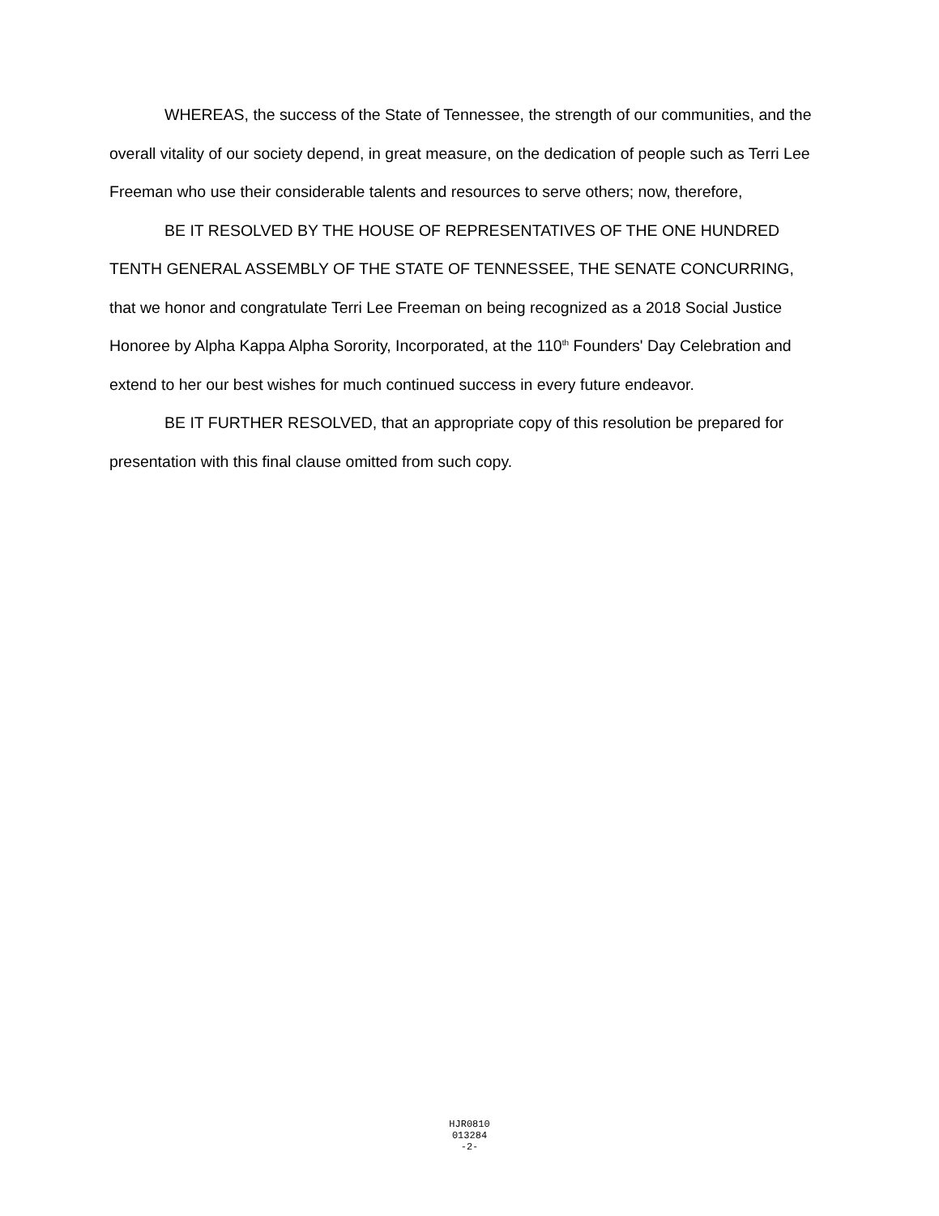WHEREAS, the success of the State of Tennessee, the strength of our communities, and the overall vitality of our society depend, in great measure, on the dedication of people such as Terri Lee Freeman who use their considerable talents and resources to serve others; now, therefore,
BE IT RESOLVED BY THE HOUSE OF REPRESENTATIVES OF THE ONE HUNDRED TENTH GENERAL ASSEMBLY OF THE STATE OF TENNESSEE, THE SENATE CONCURRING, that we honor and congratulate Terri Lee Freeman on being recognized as a 2018 Social Justice Honoree by Alpha Kappa Alpha Sorority, Incorporated, at the 110<sup>th</sup> Founders' Day Celebration and extend to her our best wishes for much continued success in every future endeavor.
BE IT FURTHER RESOLVED, that an appropriate copy of this resolution be prepared for presentation with this final clause omitted from such copy.
HJR0810
013284
-2-